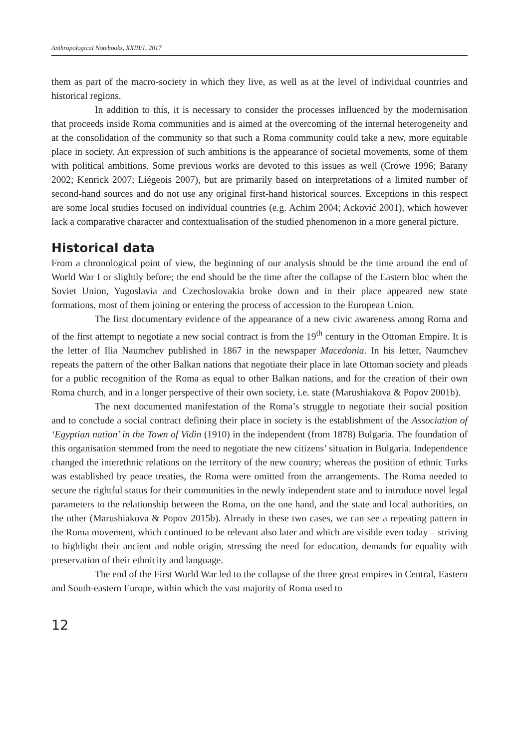Anthropological Notebooks, XXIII/1, 2017
them as part of the macro-society in which they live, as well as at the level of individual countries and historical regions.
In addition to this, it is necessary to consider the processes influenced by the modernisation that proceeds inside Roma communities and is aimed at the overcoming of the internal heterogeneity and at the consolidation of the community so that such a Roma community could take a new, more equitable place in society. An expression of such ambitions is the appearance of societal movements, some of them with political ambitions. Some previous works are devoted to this issues as well (Crowe 1996; Barany 2002; Kenrick 2007; Liégeois 2007), but are primarily based on interpretations of a limited number of second-hand sources and do not use any original first-hand historical sources. Exceptions in this respect are some local studies focused on individual countries (e.g. Achim 2004; Acković 2001), which however lack a comparative character and contextualisation of the studied phenomenon in a more general picture.
Historical data
From a chronological point of view, the beginning of our analysis should be the time around the end of World War I or slightly before; the end should be the time after the collapse of the Eastern bloc when the Soviet Union, Yugoslavia and Czechoslovakia broke down and in their place appeared new state formations, most of them joining or entering the process of accession to the European Union.
The first documentary evidence of the appearance of a new civic awareness among Roma and of the first attempt to negotiate a new social contract is from the 19<sup>th</sup> century in the Ottoman Empire. It is the letter of Ilia Naumchev published in 1867 in the newspaper Macedonia. In his letter, Naumchev repeats the pattern of the other Balkan nations that negotiate their place in late Ottoman society and pleads for a public recognition of the Roma as equal to other Balkan nations, and for the creation of their own Roma church, and in a longer perspective of their own society, i.e. state (Marushiakova & Popov 2001b).
The next documented manifestation of the Roma’s struggle to negotiate their social position and to conclude a social contract defining their place in society is the establishment of the Association of ‘Egyptian nation’ in the Town of Vidin (1910) in the independent (from 1878) Bulgaria. The foundation of this organisation stemmed from the need to negotiate the new citizens’ situation in Bulgaria. Independence changed the interethnic relations on the territory of the new country; whereas the position of ethnic Turks was established by peace treaties, the Roma were omitted from the arrangements. The Roma needed to secure the rightful status for their communities in the newly independent state and to introduce novel legal parameters to the relationship between the Roma, on the one hand, and the state and local authorities, on the other (Marushiakova & Popov 2015b). Already in these two cases, we can see a repeating pattern in the Roma movement, which continued to be relevant also later and which are visible even today – striving to highlight their ancient and noble origin, stressing the need for education, demands for equality with preservation of their ethnicity and language.
The end of the First World War led to the collapse of the three great empires in Central, Eastern and South-eastern Europe, within which the vast majority of Roma used to
12